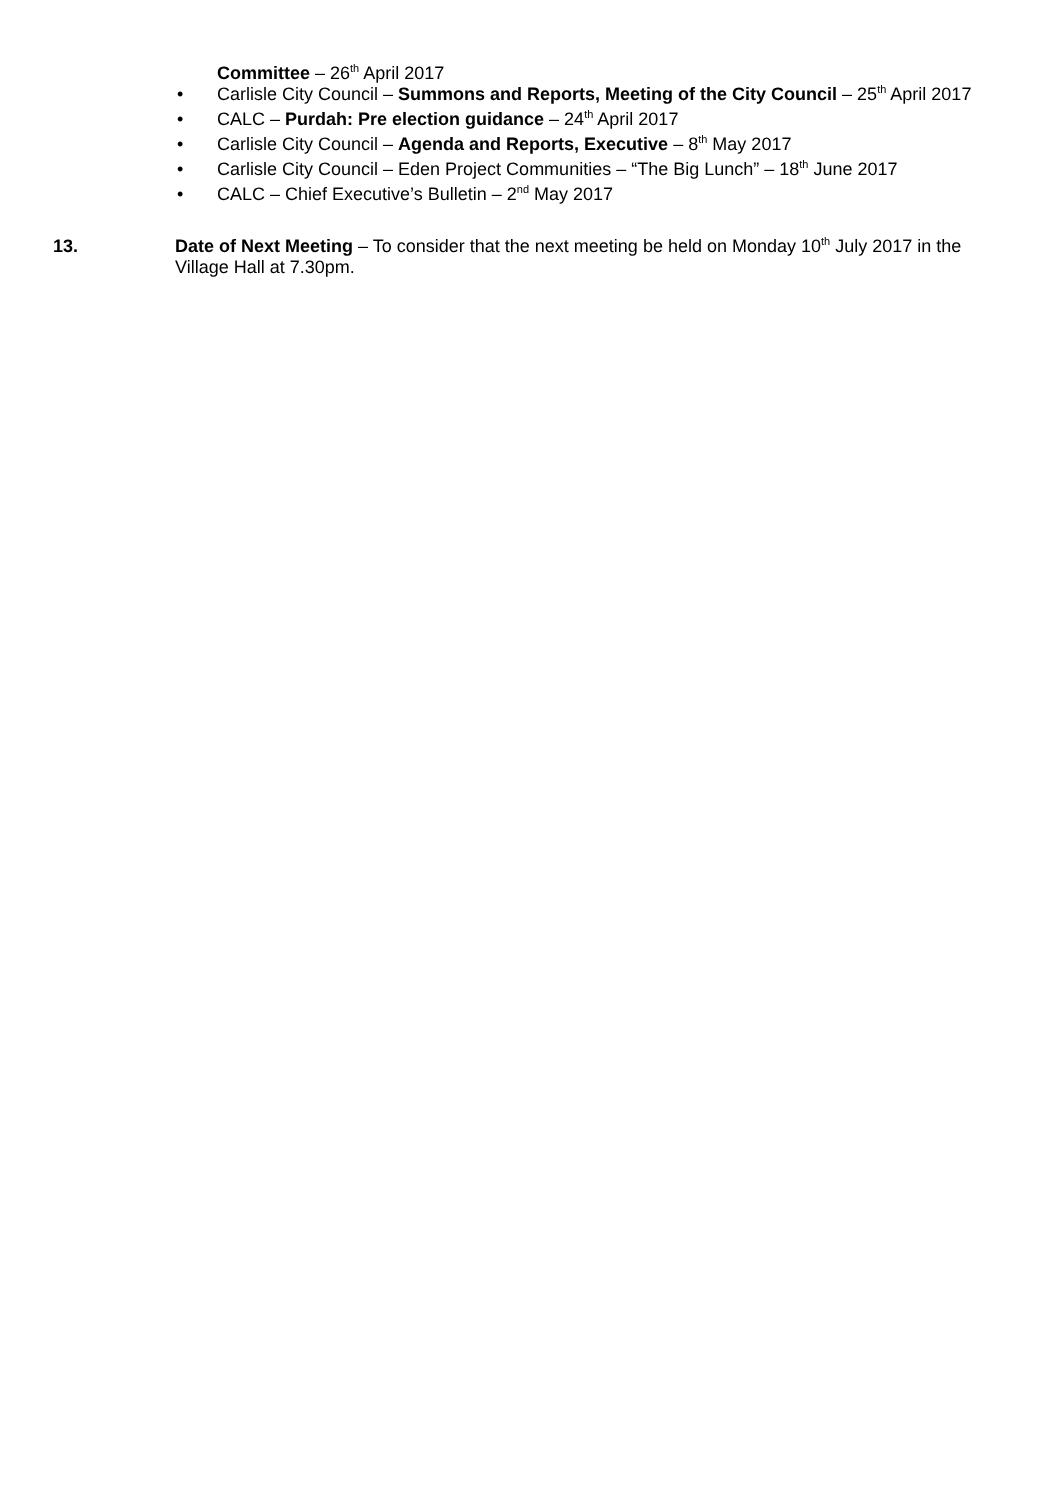Committee – 26<sup>th</sup> April 2017
• Carlisle City Council – Summons and Reports, Meeting of the City Council – 25<sup>th</sup> April 2017
• CALC – Purdah: Pre election guidance – 24<sup>th</sup> April 2017
• Carlisle City Council – Agenda and Reports, Executive – 8<sup>th</sup> May 2017
• Carlisle City Council – Eden Project Communities – “The Big Lunch” – 18<sup>th</sup> June 2017
• CALC – Chief Executive’s Bulletin – 2<sup>nd</sup> May 2017
13. Date of Next Meeting – To consider that the next meeting be held on Monday 10<sup>th</sup> July 2017 in the Village Hall at 7.30pm.